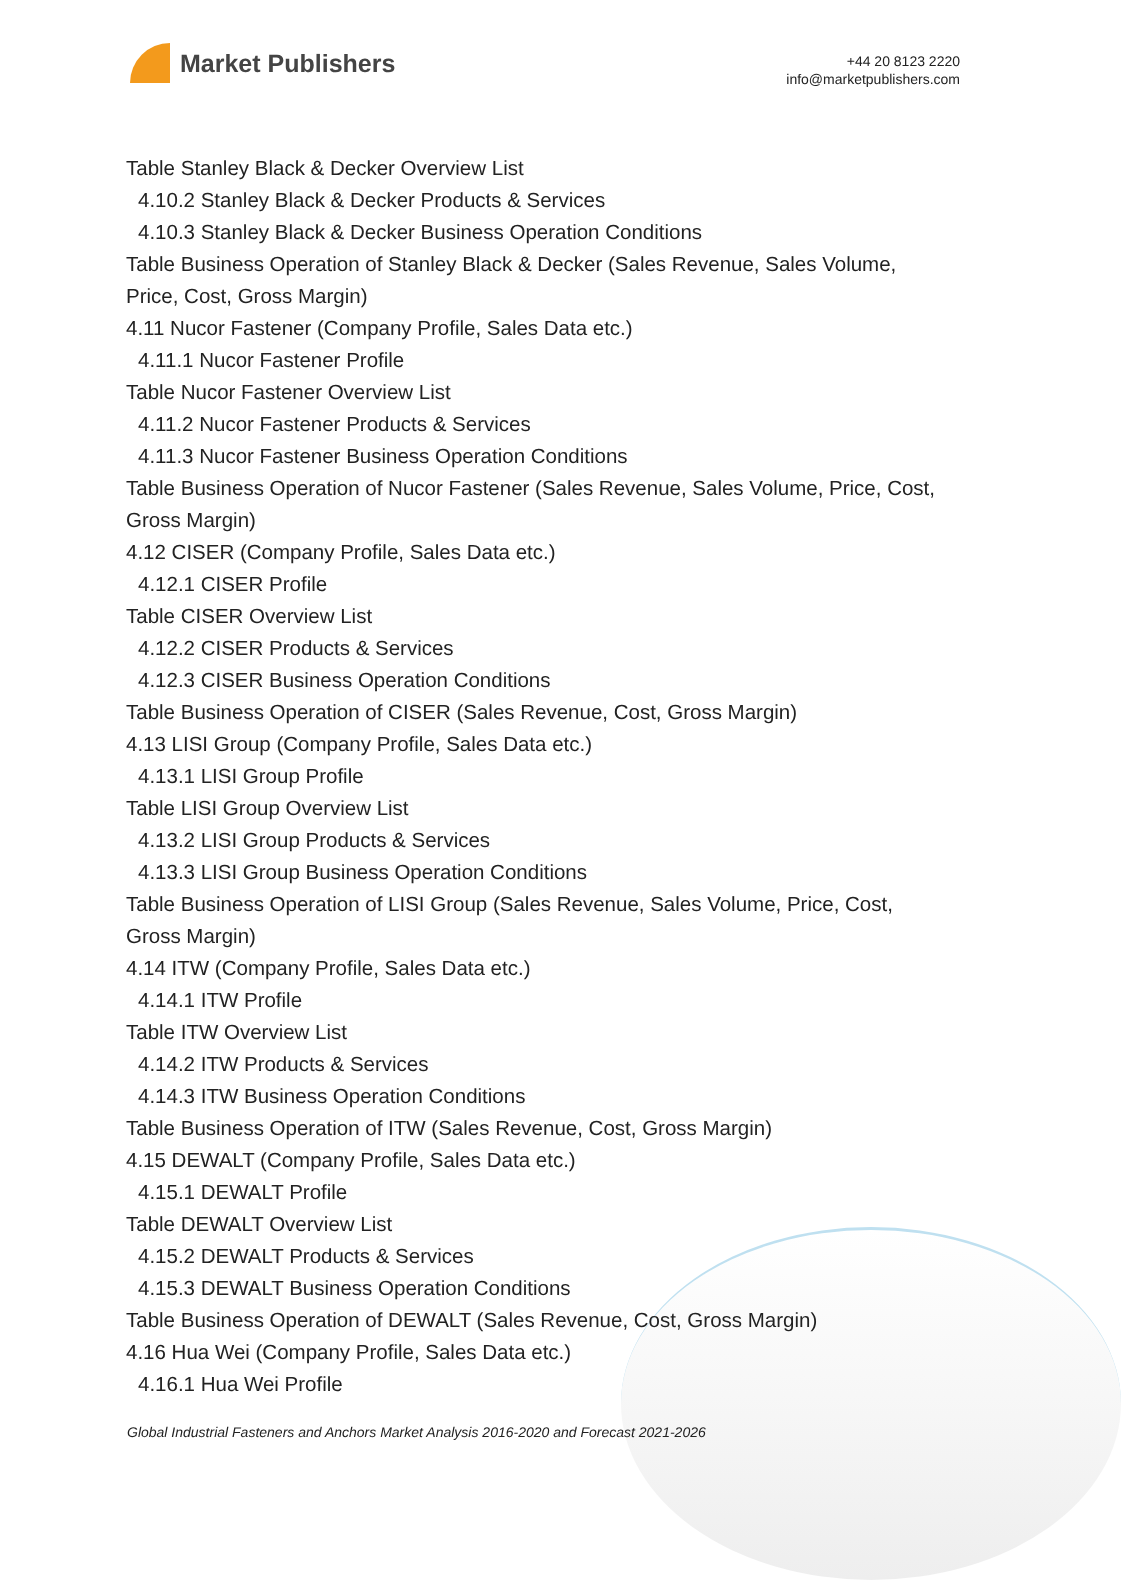Market Publishers
+44 20 8123 2220
info@marketpublishers.com
Table Stanley Black & Decker Overview List
4.10.2 Stanley Black & Decker Products & Services
4.10.3 Stanley Black & Decker Business Operation Conditions
Table Business Operation of Stanley Black & Decker (Sales Revenue, Sales Volume, Price, Cost, Gross Margin)
4.11 Nucor Fastener (Company Profile, Sales Data etc.)
4.11.1 Nucor Fastener Profile
Table Nucor Fastener Overview List
4.11.2 Nucor Fastener Products & Services
4.11.3 Nucor Fastener Business Operation Conditions
Table Business Operation of Nucor Fastener (Sales Revenue, Sales Volume, Price, Cost, Gross Margin)
4.12 CISER (Company Profile, Sales Data etc.)
4.12.1 CISER Profile
Table CISER Overview List
4.12.2 CISER Products & Services
4.12.3 CISER Business Operation Conditions
Table Business Operation of CISER (Sales Revenue, Cost, Gross Margin)
4.13 LISI Group (Company Profile, Sales Data etc.)
4.13.1 LISI Group Profile
Table LISI Group Overview List
4.13.2 LISI Group Products & Services
4.13.3 LISI Group Business Operation Conditions
Table Business Operation of LISI Group (Sales Revenue, Sales Volume, Price, Cost, Gross Margin)
4.14 ITW (Company Profile, Sales Data etc.)
4.14.1 ITW Profile
Table ITW Overview List
4.14.2 ITW Products & Services
4.14.3 ITW Business Operation Conditions
Table Business Operation of ITW (Sales Revenue, Cost, Gross Margin)
4.15 DEWALT (Company Profile, Sales Data etc.)
4.15.1 DEWALT Profile
Table DEWALT Overview List
4.15.2 DEWALT Products & Services
4.15.3 DEWALT Business Operation Conditions
Table Business Operation of DEWALT (Sales Revenue, Cost, Gross Margin)
4.16 Hua Wei (Company Profile, Sales Data etc.)
4.16.1 Hua Wei Profile
Global Industrial Fasteners and Anchors Market Analysis 2016-2020 and Forecast 2021-2026